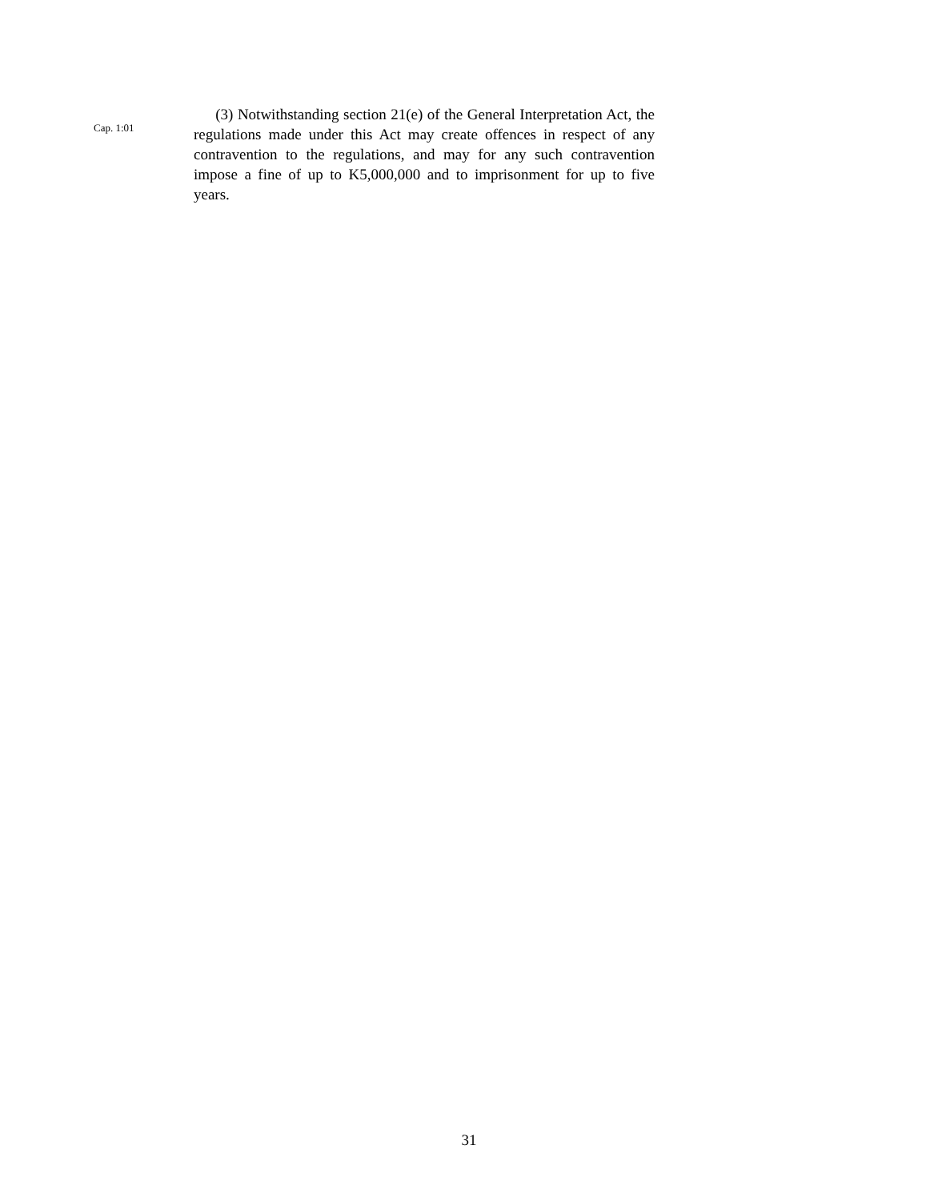Cap. 1:01
(3) Notwithstanding section 21(e) of the General Interpretation Act, the regulations made under this Act may create offences in respect of any contravention to the regulations, and may for any such contravention impose a fine of up to K5,000,000 and to imprisonment for up to five years.
31